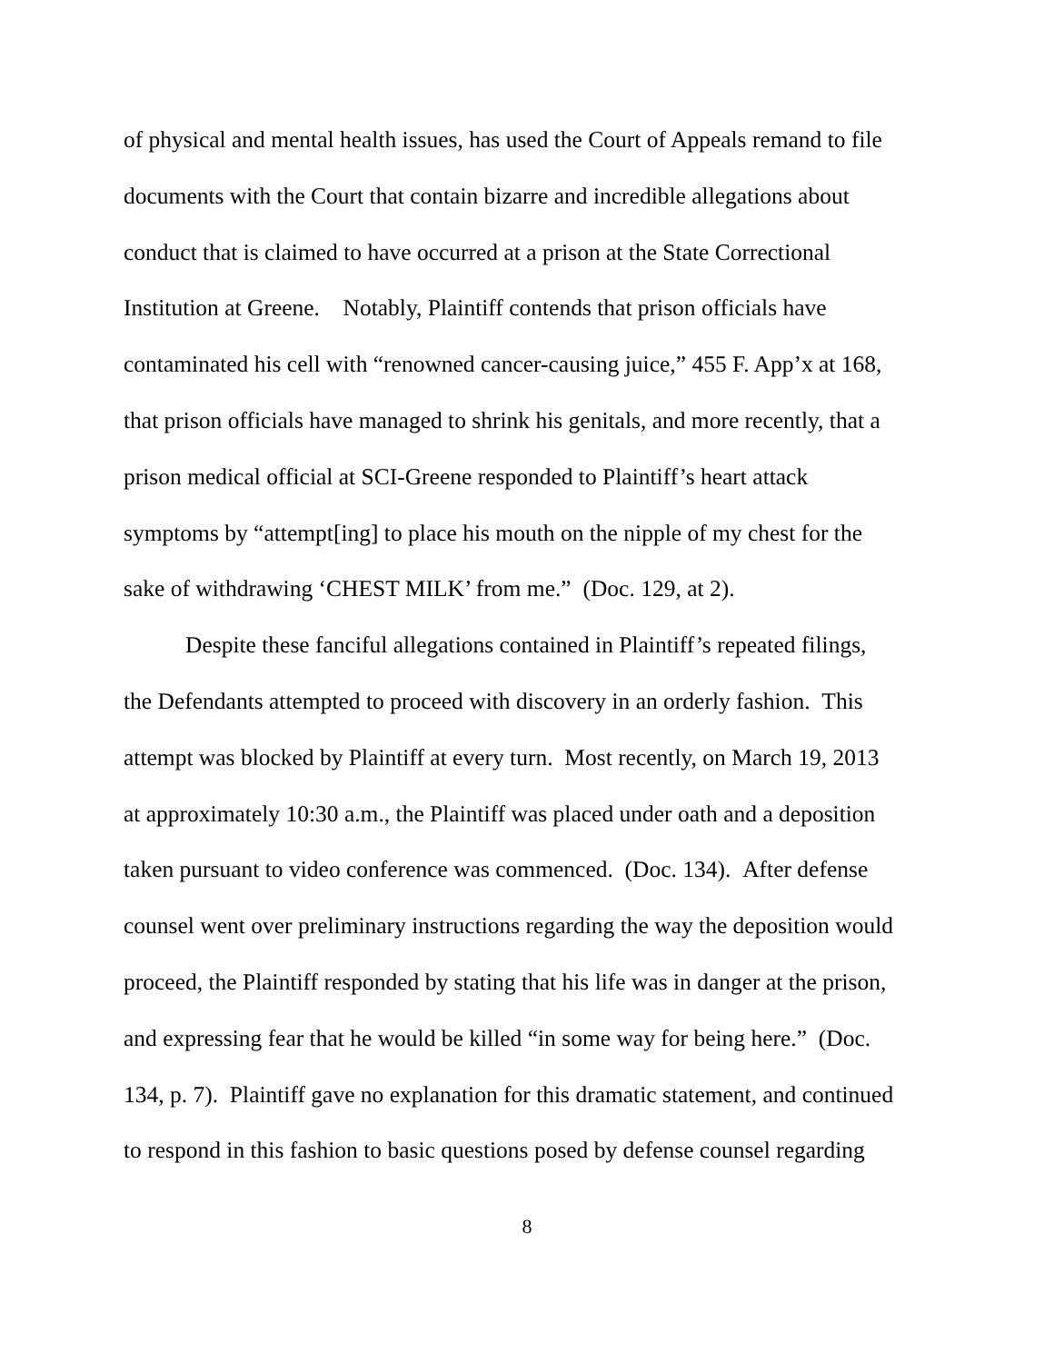of physical and mental health issues, has used the Court of Appeals remand to file
documents with the Court that contain bizarre and incredible allegations about
conduct that is claimed to have occurred at a prison at the State Correctional
Institution at Greene. Notably, Plaintiff contends that prison officials have
contaminated his cell with “renowned cancer-causing juice,” 455 F. App’x at 168,
that prison officials have managed to shrink his genitals, and more recently, that a
prison medical official at SCI-Greene responded to Plaintiff’s heart attack
symptoms by “attempt[ing] to place his mouth on the nipple of my chest for the
sake of withdrawing ‘CHEST MILK’ from me.” (Doc. 129, at 2).
Despite these fanciful allegations contained in Plaintiff’s repeated filings,
the Defendants attempted to proceed with discovery in an orderly fashion. This
attempt was blocked by Plaintiff at every turn. Most recently, on March 19, 2013
at approximately 10:30 a.m., the Plaintiff was placed under oath and a deposition
taken pursuant to video conference was commenced. (Doc. 134). After defense
counsel went over preliminary instructions regarding the way the deposition would
proceed, the Plaintiff responded by stating that his life was in danger at the prison,
and expressing fear that he would be killed “in some way for being here.” (Doc.
134, p. 7). Plaintiff gave no explanation for this dramatic statement, and continued
to respond in this fashion to basic questions posed by defense counsel regarding
8